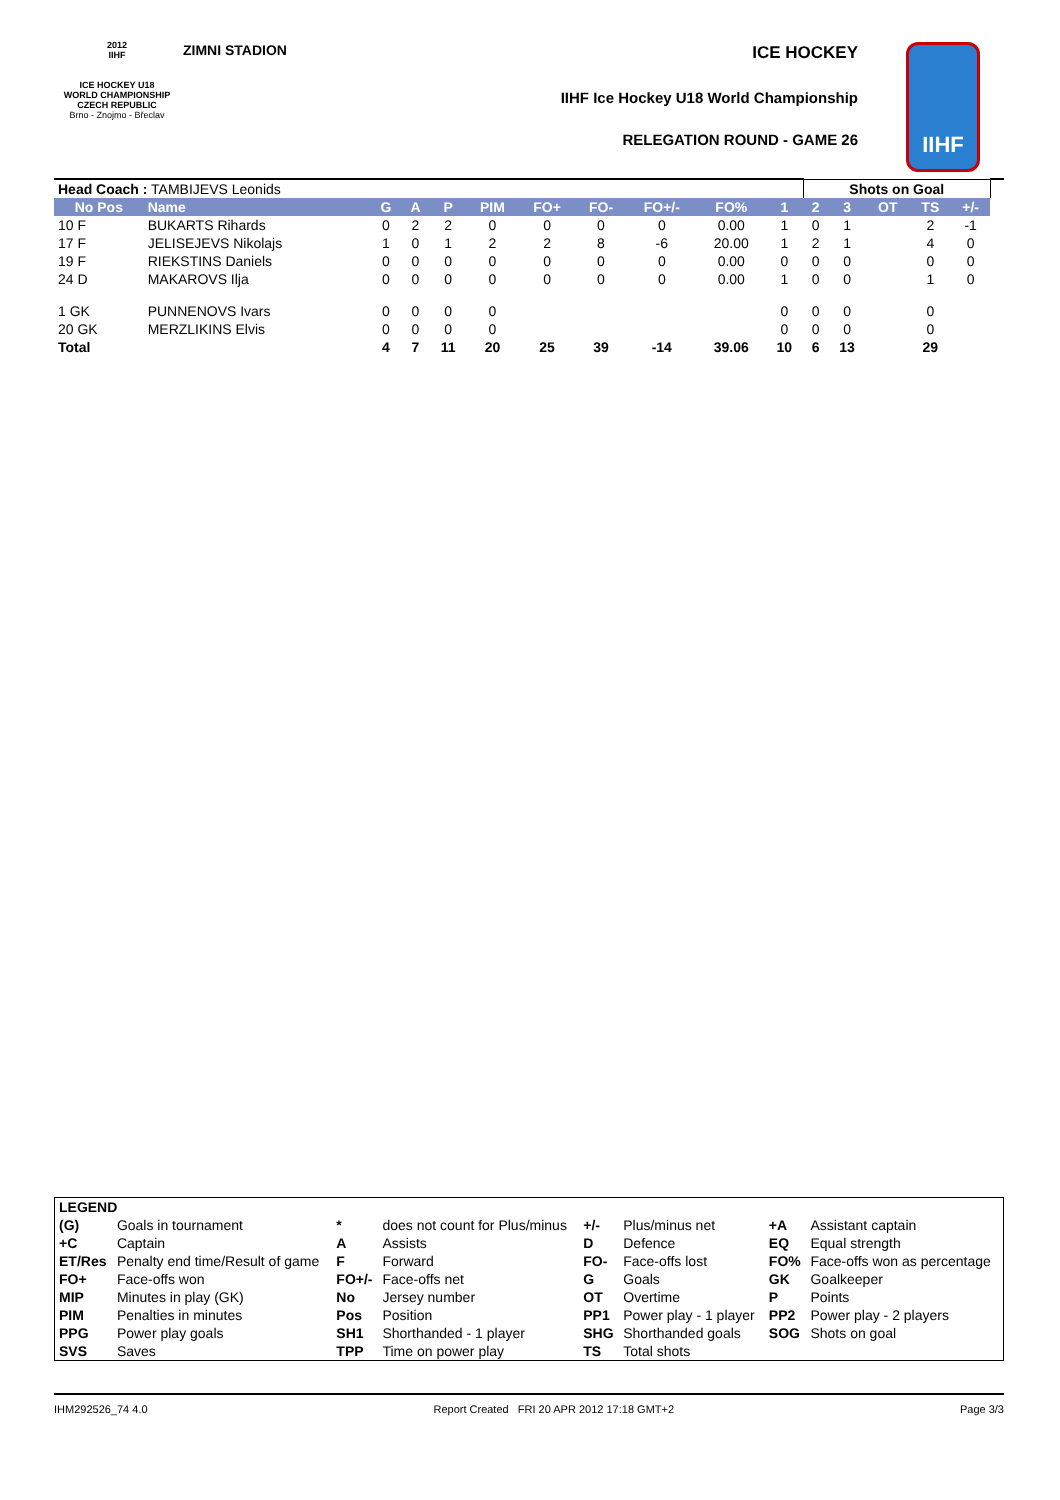2012
IIHF
ICE HOCKEY U18 WORLD CHAMPIONSHIP CZECH REPUBLIC
Brno - Znojmo - Břeclav
ZIMNI STADION ICE HOCKEY
IIHF Ice Hockey U18 World Championship
RELEGATION ROUND - GAME 26
IIHF
| Head Coach : TAMBIJEVS Leonids | | | | | | | | | | | Shots on Goal | | | | | |
| No Pos | Name | G | A | P | PIM | FO+ | FO- | FO+/- | FO% | 1 | 2 | 3 | OT | TS | +/- | |
| 10 F | BUKARTS Rihards | 0 | 2 | 2 | 0 | 0 | 0 | 0 | 0.00 | 1 | 0 | 1 | | 2 | -1 | |
| 17 F | JELISEJEVS Nikolajs | 1 | 0 | 1 | 2 | 2 | 8 | -6 | 20.00 | 1 | 2 | 1 | | 4 | 0 | |
| 19 F | RIEKSTINS Daniels | 0 | 0 | 0 | 0 | 0 | 0 | 0 | 0.00 | 0 | 0 | 0 | | 0 | 0 | |
| 24 D | MAKAROVS Ilja | 0 | 0 | 0 | 0 | 0 | 0 | 0 | 0.00 | 1 | 0 | 0 | | 1 | 0 | |
| 1 GK | PUNNENOVS Ivars | 0 | 0 | 0 | 0 | | | | | 0 | 0 | 0 | | 0 | | |
| 20 GK | MERZLIKINS Elvis | 0 | 0 | 0 | 0 | | | | | 0 | 0 | 0 | | 0 | | |
| Total | | 4 | 7 | 11 | 20 | 25 | 39 | -14 | 39.06 | 10 | 6 | 13 | | 29 | | |
| LEGEND | | | | | | | |
| (G) | Goals in tournament | * | does not count for Plus/minus | +/- | Plus/minus net | +A | Assistant captain |
| +C | Captain | A | Assists | D | Defence | EQ | Equal strength |
| ET/Res | Penalty end time/Result of game | F | Forward | FO- | Face-offs lost | FO% | Face-offs won as percentage |
| FO+ | Face-offs won | FO+/- | Face-offs net | G | Goals | GK | Goalkeeper |
| MIP | Minutes in play (GK) | No | Jersey number | OT | Overtime | P | Points |
| PIM | Penalties in minutes | Pos | Position | PP1 | Power play - 1 player | PP2 | Power play - 2 players |
| PPG | Power play goals | SH1 | Shorthanded - 1 player | SHG | Shorthanded goals | SOG | Shots on goal |
| SVS | Saves | TPP | Time on power play | TS | Total shots | | |
IHM292526_74 4.0 Report Created FRI 20 APR 2012 17:18 GMT+2 Page 3/3